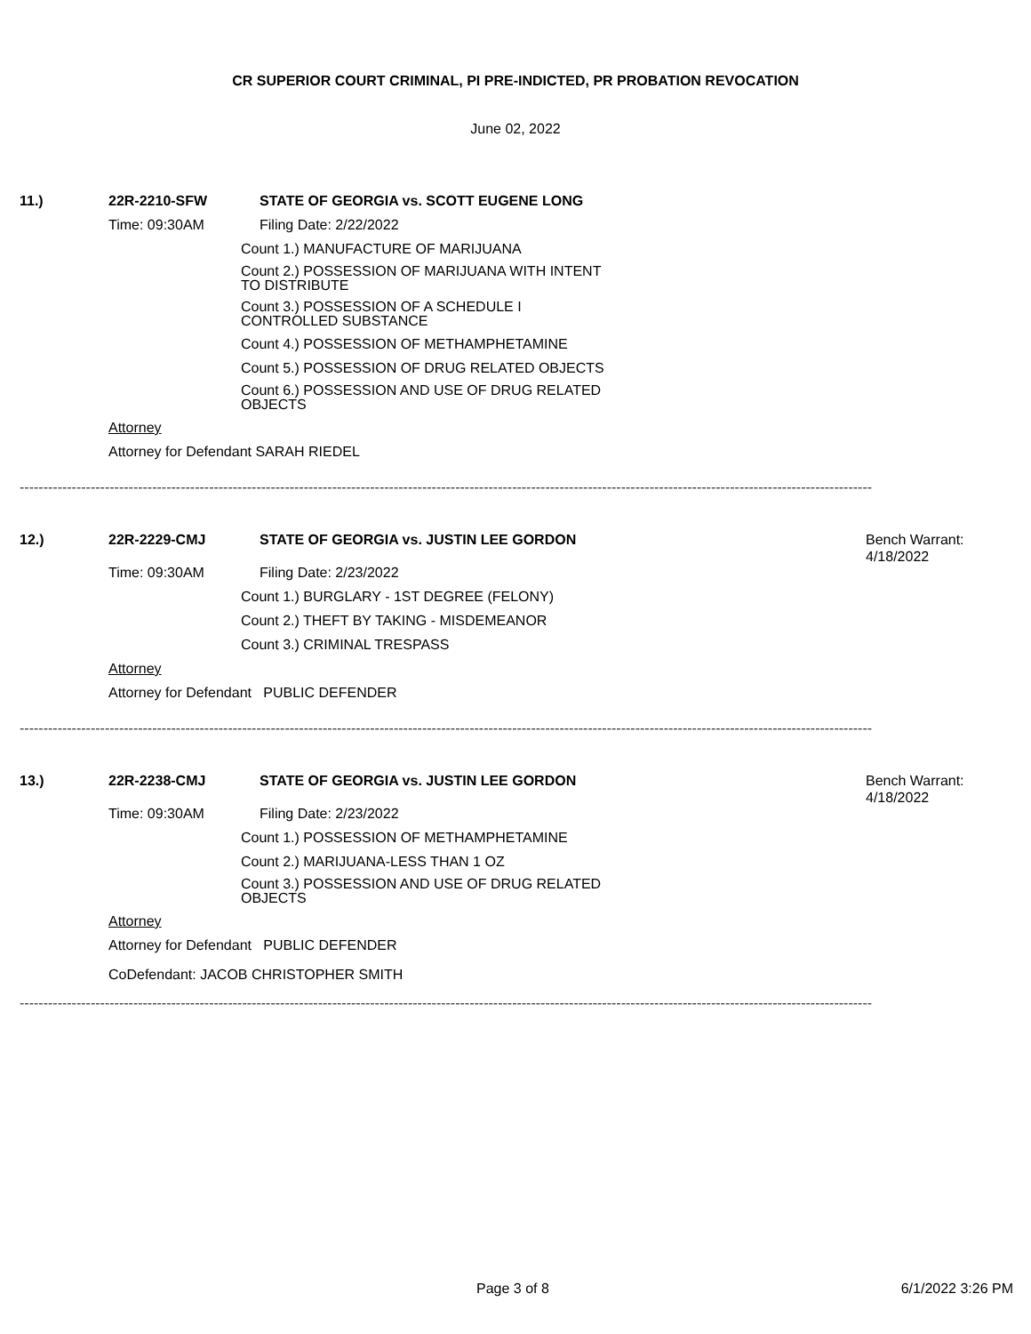CR SUPERIOR COURT CRIMINAL, PI PRE-INDICTED, PR PROBATION REVOCATION
June 02, 2022
11.) 22R-2210-SFW STATE OF GEORGIA vs. SCOTT EUGENE LONG
Time: 09:30AM Filing Date: 2/22/2022
Count 1.) MANUFACTURE OF MARIJUANA
Count 2.) POSSESSION OF MARIJUANA WITH INTENT
TO DISTRIBUTE
Count 3.) POSSESSION OF A SCHEDULE I
CONTROLLED SUBSTANCE
Count 4.) POSSESSION OF METHAMPHETAMINE
Count 5.) POSSESSION OF DRUG RELATED OBJECTS
Count 6.) POSSESSION AND USE OF DRUG RELATED
OBJECTS
Attorney
Attorney for Defendant SARAH RIEDEL
------------------------------------------------------------------------------------------------------------------------------------------------------------------------------------
12.) 22R-2229-CMJ STATE OF GEORGIA vs. JUSTIN LEE GORDON
Bench Warrant:
4/18/2022
Time: 09:30AM Filing Date: 2/23/2022
Count 1.) BURGLARY - 1ST DEGREE (FELONY)
Count 2.) THEFT BY TAKING - MISDEMEANOR
Count 3.) CRIMINAL TRESPASS
Attorney
Attorney for Defendant PUBLIC DEFENDER
------------------------------------------------------------------------------------------------------------------------------------------------------------------------------------
13.) 22R-2238-CMJ STATE OF GEORGIA vs. JUSTIN LEE GORDON
Bench Warrant:
4/18/2022
Time: 09:30AM Filing Date: 2/23/2022
Count 1.) POSSESSION OF METHAMPHETAMINE
Count 2.) MARIJUANA-LESS THAN 1 OZ
Count 3.) POSSESSION AND USE OF DRUG RELATED
OBJECTS
Attorney
Attorney for Defendant PUBLIC DEFENDER
CoDefendant: JACOB CHRISTOPHER SMITH
------------------------------------------------------------------------------------------------------------------------------------------------------------------------------------
Page 3 of 8 6/1/2022 3:26 PM